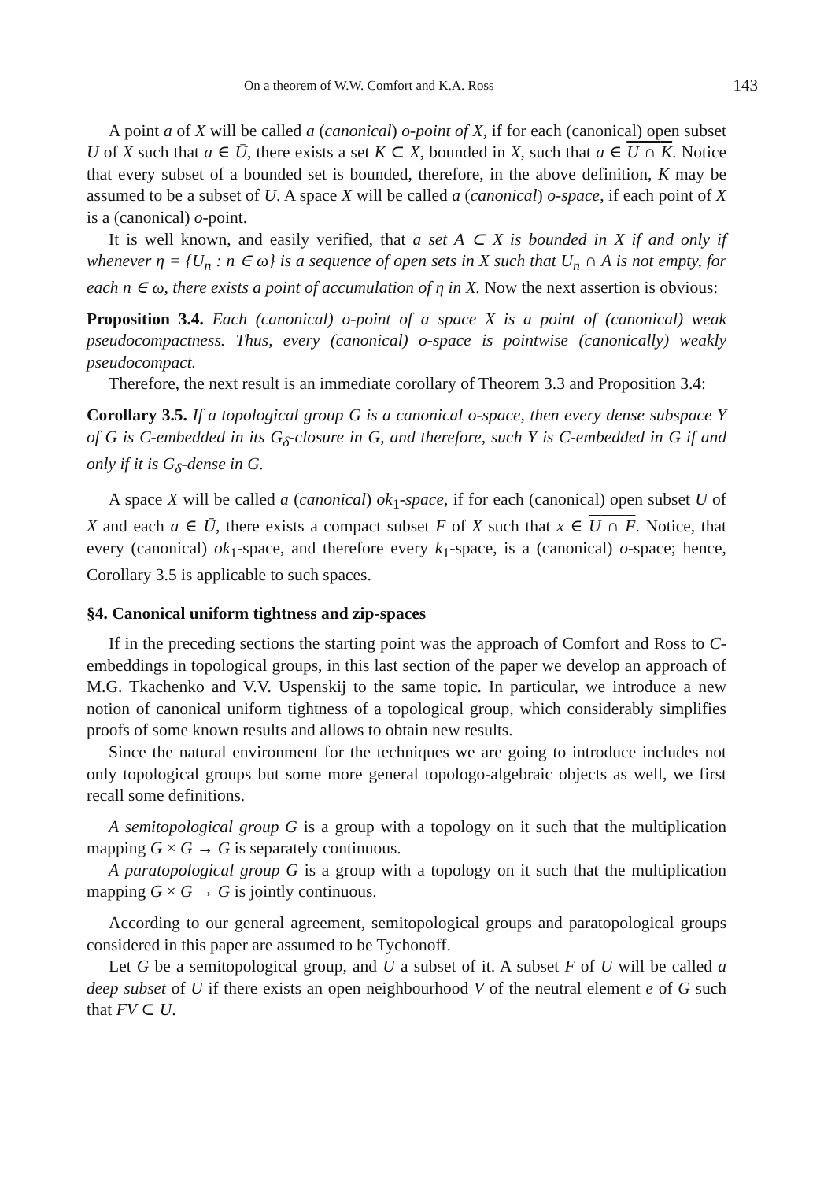On a theorem of W.W. Comfort and K.A. Ross 143
A point a of X will be called a (canonical) o-point of X, if for each (canonical) open subset U of X such that a ∈ Ū, there exists a set K ⊂ X, bounded in X, such that a ∈ U ∩ K. Notice that every subset of a bounded set is bounded, therefore, in the above definition, K may be assumed to be a subset of U. A space X will be called a (canonical) o-space, if each point of X is a (canonical) o-point.
It is well known, and easily verified, that a set A ⊂ X is bounded in X if and only if whenever η = {U<sub>n</sub> : n ∈ ω} is a sequence of open sets in X such that U<sub>n</sub> ∩ A is not empty, for each n ∈ ω, there exists a point of accumulation of η in X. Now the next assertion is obvious:
Proposition 3.4. Each (canonical) o-point of a space X is a point of (canonical) weak pseudocompactness. Thus, every (canonical) o-space is pointwise (canonically) weakly pseudocompact.
Therefore, the next result is an immediate corollary of Theorem 3.3 and Proposition 3.4:
Corollary 3.5. If a topological group G is a canonical o-space, then every dense subspace Y of G is C-embedded in its G<sub>δ</sub>-closure in G, and therefore, such Y is C-embedded in G if and only if it is G<sub>δ</sub>-dense in G.
A space X will be called a (canonical) ok<sub>1</sub>-space, if for each (canonical) open subset U of X and each a ∈ Ū, there exists a compact subset F of X such that x ∈ U ∩ F. Notice, that every (canonical) ok<sub>1</sub>-space, and therefore every k<sub>1</sub>-space, is a (canonical) o-space; hence, Corollary 3.5 is applicable to such spaces.
§4. Canonical uniform tightness and zip-spaces
If in the preceding sections the starting point was the approach of Comfort and Ross to C-embeddings in topological groups, in this last section of the paper we develop an approach of M.G. Tkachenko and V.V. Uspenskij to the same topic. In particular, we introduce a new notion of canonical uniform tightness of a topological group, which considerably simplifies proofs of some known results and allows to obtain new results.
Since the natural environment for the techniques we are going to introduce includes not only topological groups but some more general topologo-algebraic objects as well, we first recall some definitions.
A semitopological group G is a group with a topology on it such that the multiplication mapping G × G → G is separately continuous.
A paratopological group G is a group with a topology on it such that the multiplication mapping G × G → G is jointly continuous.
According to our general agreement, semitopological groups and paratopological groups considered in this paper are assumed to be Tychonoff.
Let G be a semitopological group, and U a subset of it. A subset F of U will be called a deep subset of U if there exists an open neighbourhood V of the neutral element e of G such that FV ⊂ U.